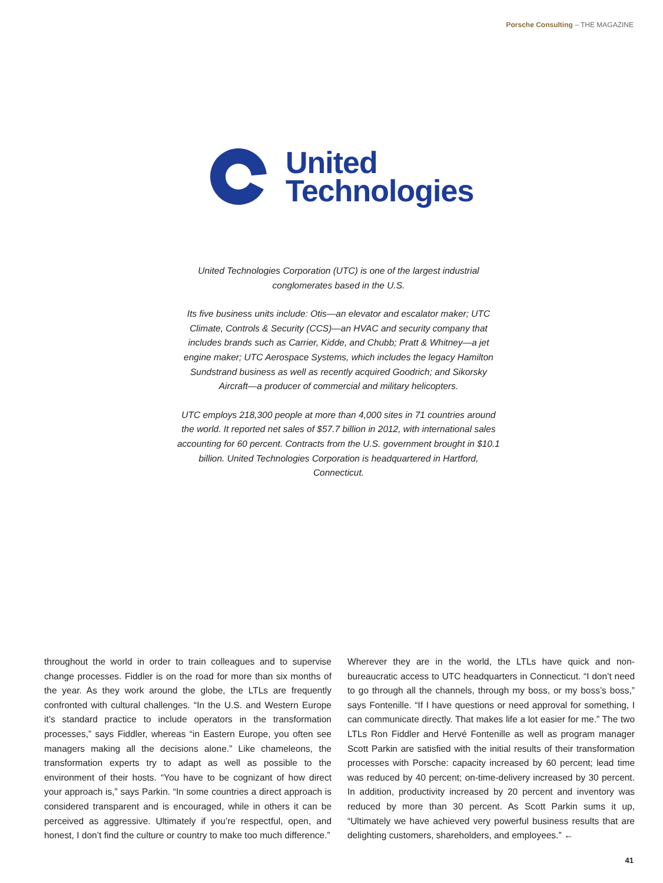Porsche Consulting – THE MAGAZINE
United
Technologies
United Technologies Corporation (UTC) is one of the largest industrial conglomerates based in the U.S.
Its five business units include: Otis—an elevator and escalator maker; UTC Climate, Controls & Security (CCS)—an HVAC and security company that includes brands such as Carrier, Kidde, and Chubb; Pratt & Whitney—a jet engine maker; UTC Aerospace Systems, which includes the legacy Hamilton Sundstrand business as well as recently acquired Goodrich; and Sikorsky Aircraft—a producer of commercial and military helicopters.
UTC employs 218,300 people at more than 4,000 sites in 71 countries around the world. It reported net sales of $57.7 billion in 2012, with international sales accounting for 60 percent. Contracts from the U.S. government brought in $10.1 billion. United Technologies Corporation is headquartered in Hartford, Connecticut.
throughout the world in order to train colleagues and to supervise change processes. Fiddler is on the road for more than six months of the year. As they work around the globe, the LTLs are frequently confronted with cultural challenges. “In the U.S. and Western Europe it’s standard practice to include operators in the transformation processes,” says Fiddler, whereas “in Eastern Europe, you often see managers making all the decisions alone.” Like chameleons, the transformation experts try to adapt as well as possible to the environment of their hosts. “You have to be cognizant of how direct your approach is,” says Parkin. “In some countries a direct approach is considered transparent and is encouraged, while in others it can be perceived as aggressive. Ultimately if you’re respectful, open, and honest, I don’t find the culture or country to make too much difference.”
Wherever they are in the world, the LTLs have quick and non-bureaucratic access to UTC headquarters in Connecticut. “I don’t need to go through all the channels, through my boss, or my boss’s boss,” says Fontenille. “If I have questions or need approval for something, I can communicate directly. That makes life a lot easier for me.” The two LTLs Ron Fiddler and Hervé Fontenille as well as program manager Scott Parkin are satisfied with the initial results of their transformation processes with Porsche: capacity increased by 60 percent; lead time was reduced by 40 percent; on-time-delivery increased by 30 percent. In addition, productivity increased by 20 percent and inventory was reduced by more than 30 percent. As Scott Parkin sums it up, “Ultimately we have achieved very powerful business results that are delighting customers, shareholders, and employees.” ←
41